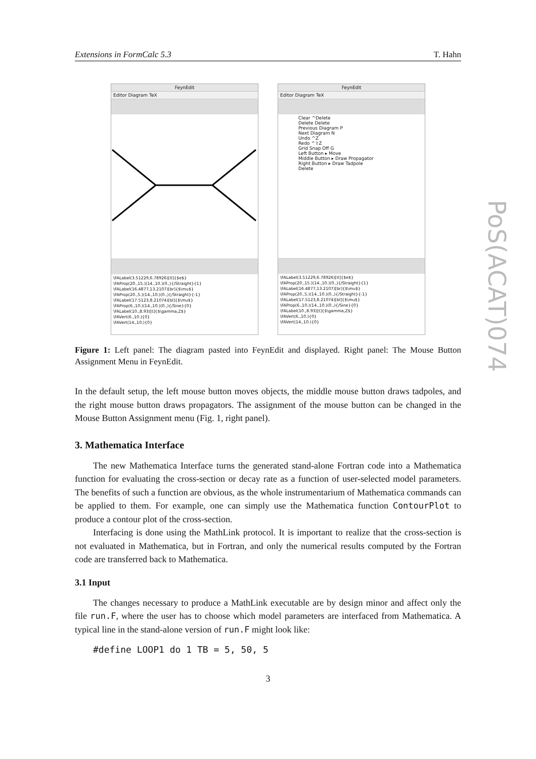Extensions in FormCalc 5.3 T. Hahn
FeynEdit
Editor Diagram TeX
\FALabel(3.51229,6.78926)[tl]{$e$}
\FAProp(20.,15.)(14.,10.)(0.,){/Straight}{1}
\FALabel(16.4877,13.2107)[br]{$\mu$}
\FAProp(20.,5.)(14.,10.)(0.,){/Straight}{-1}
\FALabel(17.5123,8.21074)[bl]{$\mu$}
\FAProp(6.,10.)(14.,10.)(0.,){/Sine}{0}
\FALabel(10.,8.93)[t]{$\gamma,Z$}
\FAVert(6.,10.){0}
\FAVert(14.,10.){0}
FeynEdit
Editor Diagram TeX
Clear ^Delete
Delete Delete
Previous Diagram P
Next Diagram N
Undo ^Z
Redo ^⇧Z
Grid Snap Off G
Left Button ▸ Move
Middle Button ▸ Draw Propagator
Right Button ▸ Draw Tadpole
Delete
\FALabel(3.51229,6.78926)[tl]{$e$}
\FAProp(20.,15.)(14.,10.)(0.,){/Straight}{1}
\FALabel(16.4877,13.2107)[br]{$\mu$}
\FAProp(20.,5.)(14.,10.)(0.,){/Straight}{-1}
\FALabel(17.5123,8.21074)[bl]{$\mu$}
\FAProp(6.,10.)(14.,10.)(0.,){/Sine}{0}
\FALabel(10.,8.93)[t]{$\gamma,Z$}
\FAVert(6.,10.){0}
\FAVert(14.,10.){0}
Figure 1: Left panel: The diagram pasted into FeynEdit and displayed. Right panel: The Mouse Button Assignment Menu in FeynEdit.
In the default setup, the left mouse button moves objects, the middle mouse button draws tadpoles, and the right mouse button draws propagators. The assignment of the mouse button can be changed in the Mouse Button Assignment menu (Fig. 1, right panel).
3. Mathematica Interface
The new Mathematica Interface turns the generated stand-alone Fortran code into a Mathematica function for evaluating the cross-section or decay rate as a function of user-selected model parameters. The benefits of such a function are obvious, as the whole instrumentarium of Mathematica commands can be applied to them. For example, one can simply use the Mathematica function ContourPlot to produce a contour plot of the cross-section.
Interfacing is done using the MathLink protocol. It is important to realize that the cross-section is not evaluated in Mathematica, but in Fortran, and only the numerical results computed by the Fortran code are transferred back to Mathematica.
3.1 Input
The changes necessary to produce a MathLink executable are by design minor and affect only the file run.F, where the user has to choose which model parameters are interfaced from Mathematica. A typical line in the stand-alone version of run.F might look like:
#define LOOP1 do 1 TB = 5, 50, 5
3
PoS(ACAT)074